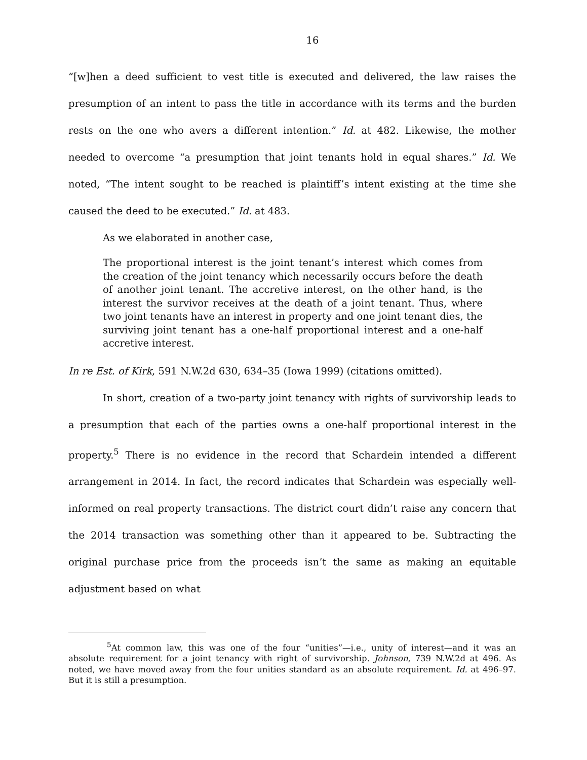16
“[w]hen a deed sufficient to vest title is executed and delivered, the law raises the presumption of an intent to pass the title in accordance with its terms and the burden rests on the one who avers a different intention.” Id. at 482. Likewise, the mother needed to overcome “a presumption that joint tenants hold in equal shares.” Id. We noted, “The intent sought to be reached is plaintiff’s intent existing at the time she caused the deed to be executed.” Id. at 483.
As we elaborated in another case,
The proportional interest is the joint tenant’s interest which comes from the creation of the joint tenancy which necessarily occurs before the death of another joint tenant. The accretive interest, on the other hand, is the interest the survivor receives at the death of a joint tenant. Thus, where two joint tenants have an interest in property and one joint tenant dies, the surviving joint tenant has a one-half proportional interest and a one-half accretive interest.
In re Est. of Kirk, 591 N.W.2d 630, 634–35 (Iowa 1999) (citations omitted).
In short, creation of a two-party joint tenancy with rights of survivorship leads to a presumption that each of the parties owns a one-half proportional interest in the property.<sup>5</sup> There is no evidence in the record that Schardein intended a different arrangement in 2014. In fact, the record indicates that Schardein was especially well-informed on real property transactions. The district court didn’t raise any concern that the 2014 transaction was something other than it appeared to be. Subtracting the original purchase price from the proceeds isn’t the same as making an equitable adjustment based on what
<sup>5</sup> At common law, this was one of the four “unities”—i.e., unity of interest—and it was an absolute requirement for a joint tenancy with right of survivorship. Johnson, 739 N.W.2d at 496. As noted, we have moved away from the four unities standard as an absolute requirement. Id. at 496–97. But it is still a presumption.